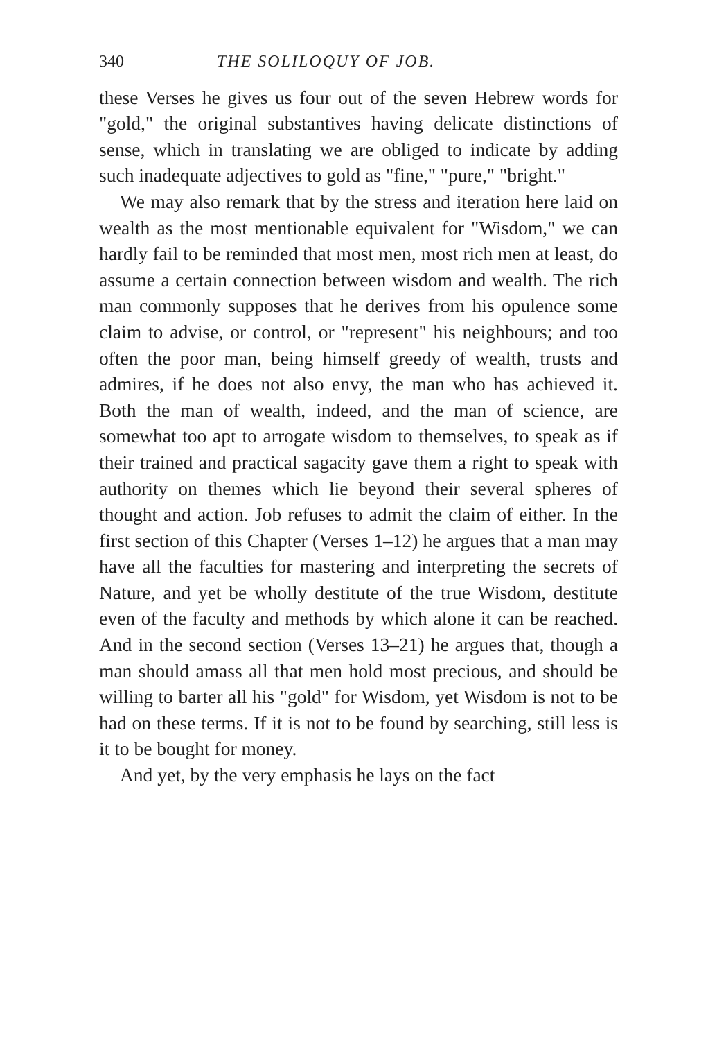340 THE SOLILOQUY OF JOB.
these Verses he gives us four out of the seven Hebrew words for "gold," the original substantives having delicate distinctions of sense, which in translating we are obliged to indicate by adding such inadequate adjectives to gold as "fine," "pure," "bright."
We may also remark that by the stress and iteration here laid on wealth as the most mentionable equivalent for "Wisdom," we can hardly fail to be reminded that most men, most rich men at least, do assume a certain connection between wisdom and wealth. The rich man commonly supposes that he derives from his opulence some claim to advise, or control, or "represent" his neighbours; and too often the poor man, being himself greedy of wealth, trusts and admires, if he does not also envy, the man who has achieved it. Both the man of wealth, indeed, and the man of science, are somewhat too apt to arrogate wisdom to themselves, to speak as if their trained and practical sagacity gave them a right to speak with authority on themes which lie beyond their several spheres of thought and action. Job refuses to admit the claim of either. In the first section of this Chapter (Verses 1–12) he argues that a man may have all the faculties for mastering and interpreting the secrets of Nature, and yet be wholly destitute of the true Wisdom, destitute even of the faculty and methods by which alone it can be reached. And in the second section (Verses 13–21) he argues that, though a man should amass all that men hold most precious, and should be willing to barter all his "gold" for Wisdom, yet Wisdom is not to be had on these terms. If it is not to be found by searching, still less is it to be bought for money.
And yet, by the very emphasis he lays on the fact